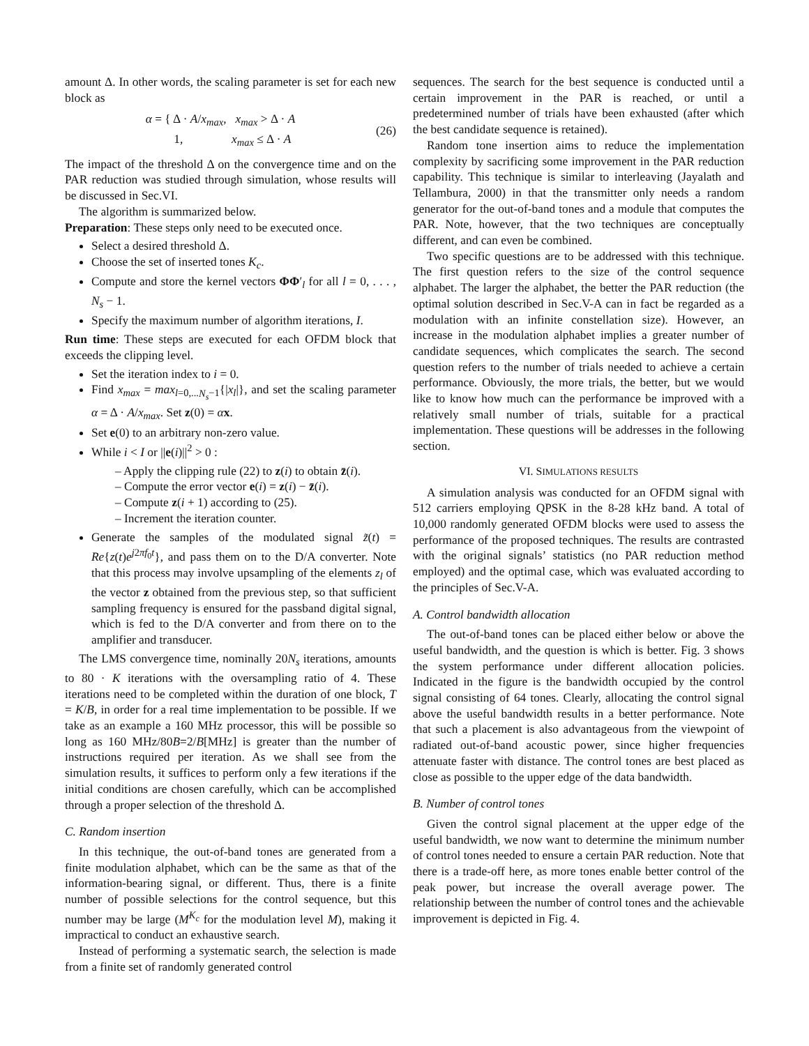amount Δ. In other words, the scaling parameter is set for each new block as
α = { Δ · A/x<sub>max</sub>, x<sub>max</sub> > Δ · A
1, x<sub>max</sub> ≤ Δ · A
(26)
The impact of the threshold Δ on the convergence time and on the PAR reduction was studied through simulation, whose results will be discussed in Sec.VI.
The algorithm is summarized below.
Preparation: These steps only need to be executed once.
Select a desired threshold Δ.
Choose the set of inserted tones K<sub>c</sub>.
Compute and store the kernel vectors ΦΦ′<sub>l</sub> for all l = 0, . . . , N<sub>s</sub> − 1.
Specify the maximum number of algorithm iterations, I.
Run time: These steps are executed for each OFDM block that exceeds the clipping level.
Set the iteration index to i = 0.
Find x<sub>max</sub> = max<sub>l=0,...N<sub>s</sub>−1</sub>{|x<sub>l</sub>|}, and set the scaling parameter α = Δ · A/x<sub>max</sub>. Set z(0) = αx.
Set e(0) to an arbitrary non-zero value.
While i < I or ||e(i)||<sup>2</sup> > 0 :
– Apply the clipping rule (22) to z(i) to obtain z̄(i).
– Compute the error vector e(i) = z(i) − z̄(i).
– Compute z(i + 1) according to (25).
– Increment the iteration counter.
Generate the samples of the modulated signal z̃(t) = Re{z(t)e<sup>j2πf<sub>0</sub>t</sup>}, and pass them on to the D/A converter. Note that this process may involve upsampling of the elements z<sub>l</sub> of the vector z obtained from the previous step, so that sufficient sampling frequency is ensured for the passband digital signal, which is fed to the D/A converter and from there on to the amplifier and transducer.
The LMS convergence time, nominally 20N<sub>s</sub> iterations, amounts to 80 · K iterations with the oversampling ratio of 4. These iterations need to be completed within the duration of one block, T = K/B, in order for a real time implementation to be possible. If we take as an example a 160 MHz processor, this will be possible so long as 160 MHz/80B=2/B[MHz] is greater than the number of instructions required per iteration. As we shall see from the simulation results, it suffices to perform only a few iterations if the initial conditions are chosen carefully, which can be accomplished through a proper selection of the threshold Δ.
C. Random insertion
In this technique, the out-of-band tones are generated from a finite modulation alphabet, which can be the same as that of the information-bearing signal, or different. Thus, there is a finite number of possible selections for the control sequence, but this number may be large (M<sup>K<sub>c</sub></sup> for the modulation level M), making it impractical to conduct an exhaustive search.
Instead of performing a systematic search, the selection is made from a finite set of randomly generated control
sequences. The search for the best sequence is conducted until a certain improvement in the PAR is reached, or until a predetermined number of trials have been exhausted (after which the best candidate sequence is retained).
Random tone insertion aims to reduce the implementation complexity by sacrificing some improvement in the PAR reduction capability. This technique is similar to interleaving (Jayalath and Tellambura, 2000) in that the transmitter only needs a random generator for the out-of-band tones and a module that computes the PAR. Note, however, that the two techniques are conceptually different, and can even be combined.
Two specific questions are to be addressed with this technique. The first question refers to the size of the control sequence alphabet. The larger the alphabet, the better the PAR reduction (the optimal solution described in Sec.V-A can in fact be regarded as a modulation with an infinite constellation size). However, an increase in the modulation alphabet implies a greater number of candidate sequences, which complicates the search. The second question refers to the number of trials needed to achieve a certain performance. Obviously, the more trials, the better, but we would like to know how much can the performance be improved with a relatively small number of trials, suitable for a practical implementation. These questions will be addresses in the following section.
VI. SIMULATIONS RESULTS
A simulation analysis was conducted for an OFDM signal with 512 carriers employing QPSK in the 8-28 kHz band. A total of 10,000 randomly generated OFDM blocks were used to assess the performance of the proposed techniques. The results are contrasted with the original signals’ statistics (no PAR reduction method employed) and the optimal case, which was evaluated according to the principles of Sec.V-A.
A. Control bandwidth allocation
The out-of-band tones can be placed either below or above the useful bandwidth, and the question is which is better. Fig. 3 shows the system performance under different allocation policies. Indicated in the figure is the bandwidth occupied by the control signal consisting of 64 tones. Clearly, allocating the control signal above the useful bandwidth results in a better performance. Note that such a placement is also advantageous from the viewpoint of radiated out-of-band acoustic power, since higher frequencies attenuate faster with distance. The control tones are best placed as close as possible to the upper edge of the data bandwidth.
B. Number of control tones
Given the control signal placement at the upper edge of the useful bandwidth, we now want to determine the minimum number of control tones needed to ensure a certain PAR reduction. Note that there is a trade-off here, as more tones enable better control of the peak power, but increase the overall average power. The relationship between the number of control tones and the achievable improvement is depicted in Fig. 4.